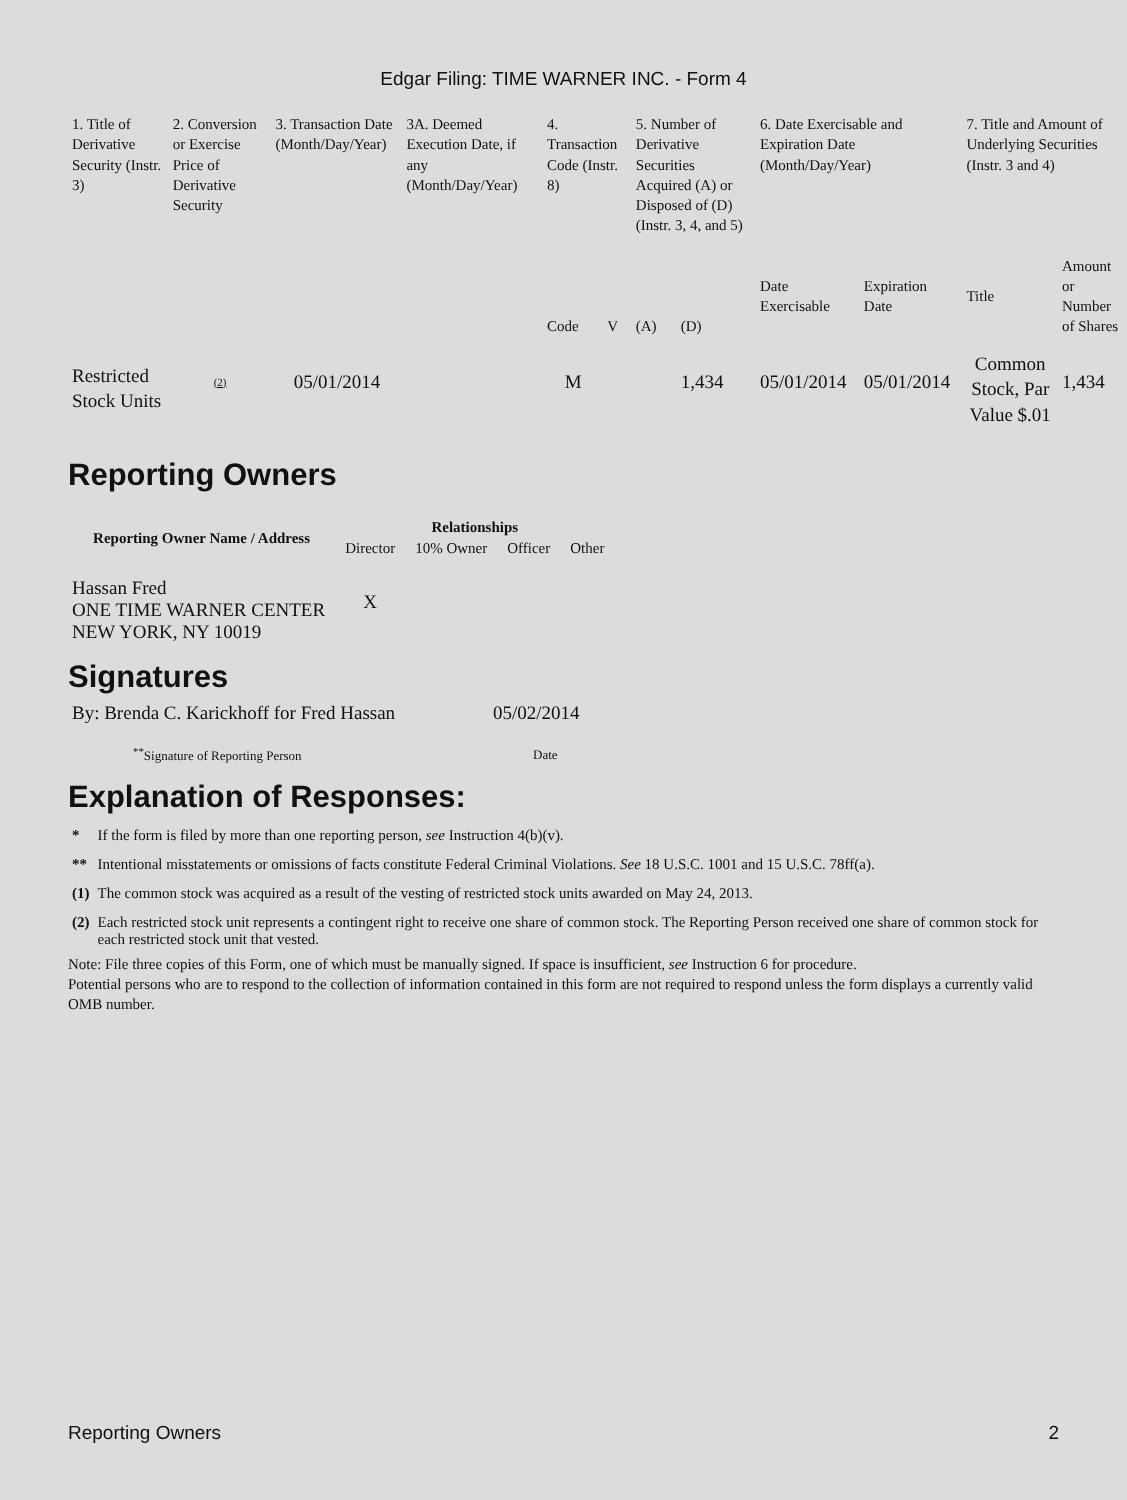Edgar Filing: TIME WARNER INC. - Form 4
| 1. Title of Derivative Security (Instr. 3) | 2. Conversion or Exercise Price of Derivative Security | 3. Transaction Date (Month/Day/Year) | 3A. Deemed Execution Date, if any (Month/Day/Year) | 4. Transaction Code (Instr. 8) | | 5. Number of Derivative Securities Acquired (A) or Disposed of (D) (Instr. 3, 4, and 5) | | 6. Date Exercisable and Expiration Date (Month/Day/Year) | | 7. Title and Amount of Underlying Securities (Instr. 3 and 4) | |
| | | | | Code | V | (A) | (D) | Date Exercisable | Expiration Date | Title | Amount or Number of Shares |
| Restricted Stock Units | (2) | 05/01/2014 | | M | | | 1,434 | 05/01/2014 | 05/01/2014 | Common Stock, Par Value $.01 | 1,434 |
Reporting Owners
| Reporting Owner Name / Address | Relationships | | | |
| --- | --- | --- | --- | --- |
| | Director | 10% Owner | Officer | Other |
| Hassan Fred ONE TIME WARNER CENTER NEW YORK, NY 10019 | X | | | |
Signatures
| By: Brenda C. Karickhoff for Fred Hassan | 05/02/2014 |
| <sup>**</sup> Signature of Reporting Person | Date |
Explanation of Responses:
| * | If the form is filed by more than one reporting person, see Instruction 4(b)(v). |
| ** | Intentional misstatements or omissions of facts constitute Federal Criminal Violations. See 18 U.S.C. 1001 and 15 U.S.C. 78ff(a). |
| (1) | The common stock was acquired as a result of the vesting of restricted stock units awarded on May 24, 2013. |
| (2) | Each restricted stock unit represents a contingent right to receive one share of common stock. The Reporting Person received one share of common stock for each restricted stock unit that vested. |
Note: File three copies of this Form, one of which must be manually signed. If space is insufficient, see Instruction 6 for procedure.
Potential persons who are to respond to the collection of information contained in this form are not required to respond unless the form displays a currently valid OMB number.
Reporting Owners 2